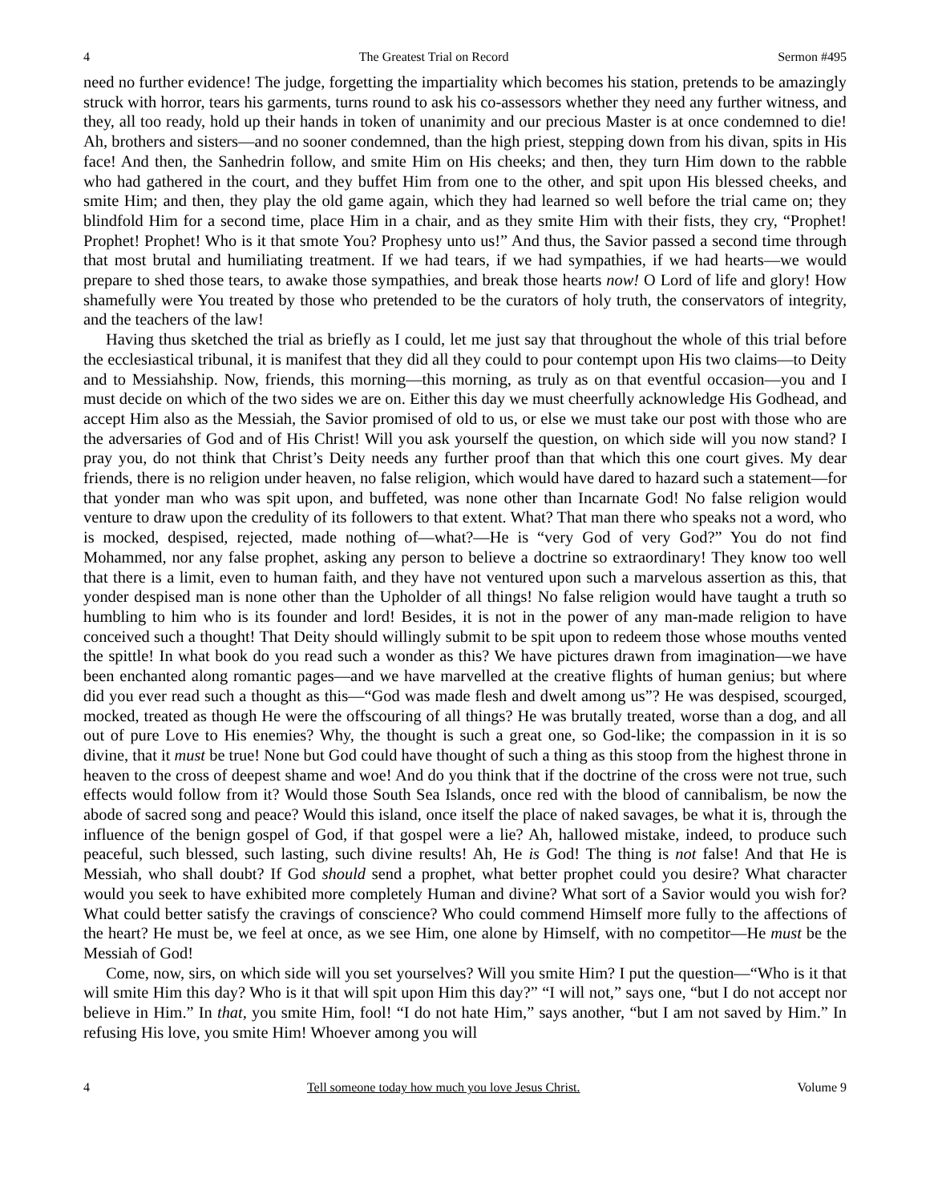4 The Greatest Trial on Record Sermon #495
need no further evidence! The judge, forgetting the impartiality which becomes his station, pretends to be amazingly struck with horror, tears his garments, turns round to ask his co-assessors whether they need any further witness, and they, all too ready, hold up their hands in token of unanimity and our precious Master is at once condemned to die! Ah, brothers and sisters—and no sooner condemned, than the high priest, stepping down from his divan, spits in His face! And then, the Sanhedrin follow, and smite Him on His cheeks; and then, they turn Him down to the rabble who had gathered in the court, and they buffet Him from one to the other, and spit upon His blessed cheeks, and smite Him; and then, they play the old game again, which they had learned so well before the trial came on; they blindfold Him for a second time, place Him in a chair, and as they smite Him with their fists, they cry, “Prophet! Prophet! Prophet! Who is it that smote You? Prophesy unto us!” And thus, the Savior passed a second time through that most brutal and humiliating treatment. If we had tears, if we had sympathies, if we had hearts—we would prepare to shed those tears, to awake those sympathies, and break those hearts now! O Lord of life and glory! How shamefully were You treated by those who pretended to be the curators of holy truth, the conservators of integrity, and the teachers of the law!
Having thus sketched the trial as briefly as I could, let me just say that throughout the whole of this trial before the ecclesiastical tribunal, it is manifest that they did all they could to pour contempt upon His two claims—to Deity and to Messiahship. Now, friends, this morning—this morning, as truly as on that eventful occasion—you and I must decide on which of the two sides we are on. Either this day we must cheerfully acknowledge His Godhead, and accept Him also as the Messiah, the Savior promised of old to us, or else we must take our post with those who are the adversaries of God and of His Christ! Will you ask yourself the question, on which side will you now stand? I pray you, do not think that Christ’s Deity needs any further proof than that which this one court gives. My dear friends, there is no religion under heaven, no false religion, which would have dared to hazard such a statement—for that yonder man who was spit upon, and buffeted, was none other than Incarnate God! No false religion would venture to draw upon the credulity of its followers to that extent. What? That man there who speaks not a word, who is mocked, despised, rejected, made nothing of—what?—He is “very God of very God?” You do not find Mohammed, nor any false prophet, asking any person to believe a doctrine so extraordinary! They know too well that there is a limit, even to human faith, and they have not ventured upon such a marvelous assertion as this, that yonder despised man is none other than the Upholder of all things! No false religion would have taught a truth so humbling to him who is its founder and lord! Besides, it is not in the power of any man-made religion to have conceived such a thought! That Deity should willingly submit to be spit upon to redeem those whose mouths vented the spittle! In what book do you read such a wonder as this? We have pictures drawn from imagination—we have been enchanted along romantic pages—and we have marvelled at the creative flights of human genius; but where did you ever read such a thought as this—“God was made flesh and dwelt among us”? He was despised, scourged, mocked, treated as though He were the offscouring of all things? He was brutally treated, worse than a dog, and all out of pure Love to His enemies? Why, the thought is such a great one, so God-like; the compassion in it is so divine, that it must be true! None but God could have thought of such a thing as this stoop from the highest throne in heaven to the cross of deepest shame and woe! And do you think that if the doctrine of the cross were not true, such effects would follow from it? Would those South Sea Islands, once red with the blood of cannibalism, be now the abode of sacred song and peace? Would this island, once itself the place of naked savages, be what it is, through the influence of the benign gospel of God, if that gospel were a lie? Ah, hallowed mistake, indeed, to produce such peaceful, such blessed, such lasting, such divine results! Ah, He is God! The thing is not false! And that He is Messiah, who shall doubt? If God should send a prophet, what better prophet could you desire? What character would you seek to have exhibited more completely Human and divine? What sort of a Savior would you wish for? What could better satisfy the cravings of conscience? Who could commend Himself more fully to the affections of the heart? He must be, we feel at once, as we see Him, one alone by Himself, with no competitor—He must be the Messiah of God!
Come, now, sirs, on which side will you set yourselves? Will you smite Him? I put the question—“Who is it that will smite Him this day? Who is it that will spit upon Him this day?” “I will not,” says one, “but I do not accept nor believe in Him.” In that, you smite Him, fool! “I do not hate Him,” says another, “but I am not saved by Him.” In refusing His love, you smite Him! Whoever among you will
4 Tell someone today how much you love Jesus Christ. Volume 9